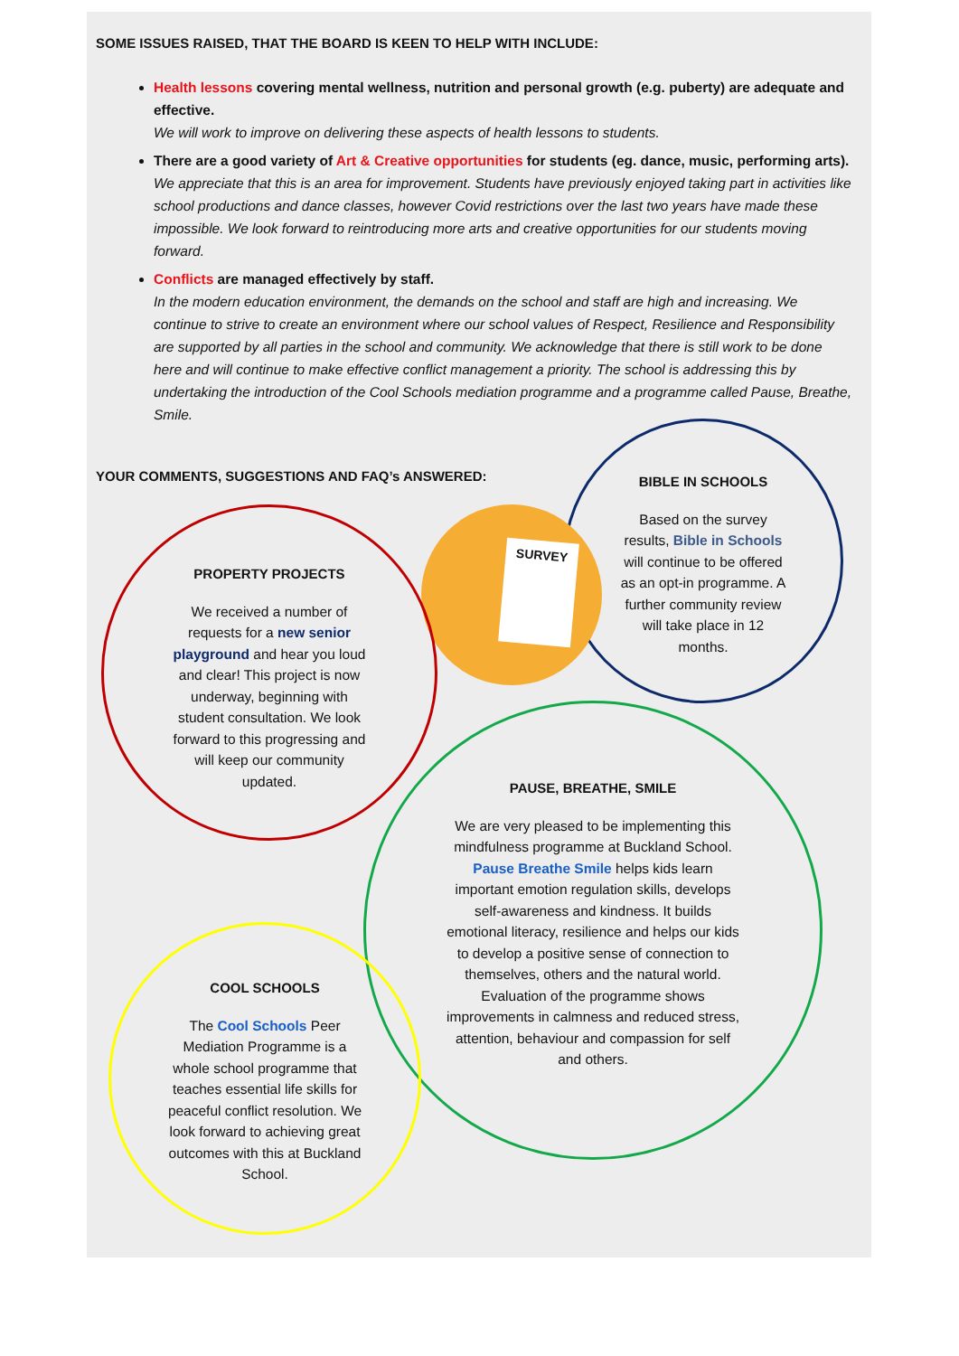SOME ISSUES RAISED, THAT THE BOARD IS KEEN TO HELP WITH INCLUDE:
Health lessons covering mental wellness, nutrition and personal growth (e.g. puberty) are adequate and effective.
We will work to improve on delivering these aspects of health lessons to students.
There are a good variety of Art & Creative opportunities for students (eg. dance, music, performing arts).
We appreciate that this is an area for improvement. Students have previously enjoyed taking part in activities like school productions and dance classes, however Covid restrictions over the last two years have made these impossible. We look forward to reintroducing more arts and creative opportunities for our students moving forward.
Conflicts are managed effectively by staff.
In the modern education environment, the demands on the school and staff are high and increasing. We continue to strive to create an environment where our school values of Respect, Resilience and Responsibility are supported by all parties in the school and community. We acknowledge that there is still work to be done here and will continue to make effective conflict management a priority. The school is addressing this by undertaking the introduction of the Cool Schools mediation programme and a programme called Pause, Breathe, Smile.
YOUR COMMENTS, SUGGESTIONS AND FAQ’s ANSWERED:
BIBLE IN SCHOOLS
Based on the survey results, Bible in Schools will continue to be offered as an opt-in programme. A further community review will take place in 12 months.
SURVEY
PROPERTY PROJECTS
We received a number of requests for a new senior playground and hear you loud and clear! This project is now underway, beginning with student consultation. We look forward to this progressing and will keep our community updated.
PAUSE, BREATHE, SMILE
We are very pleased to be implementing this mindfulness programme at Buckland School. Pause Breathe Smile helps kids learn important emotion regulation skills, develops self-awareness and kindness. It builds emotional literacy, resilience and helps our kids to develop a positive sense of connection to themselves, others and the natural world. Evaluation of the programme shows improvements in calmness and reduced stress, attention, behaviour and compassion for self and others.
COOL SCHOOLS
The Cool Schools Peer Mediation Programme is a whole school programme that teaches essential life skills for peaceful conflict resolution. We look forward to achieving great outcomes with this at Buckland School.